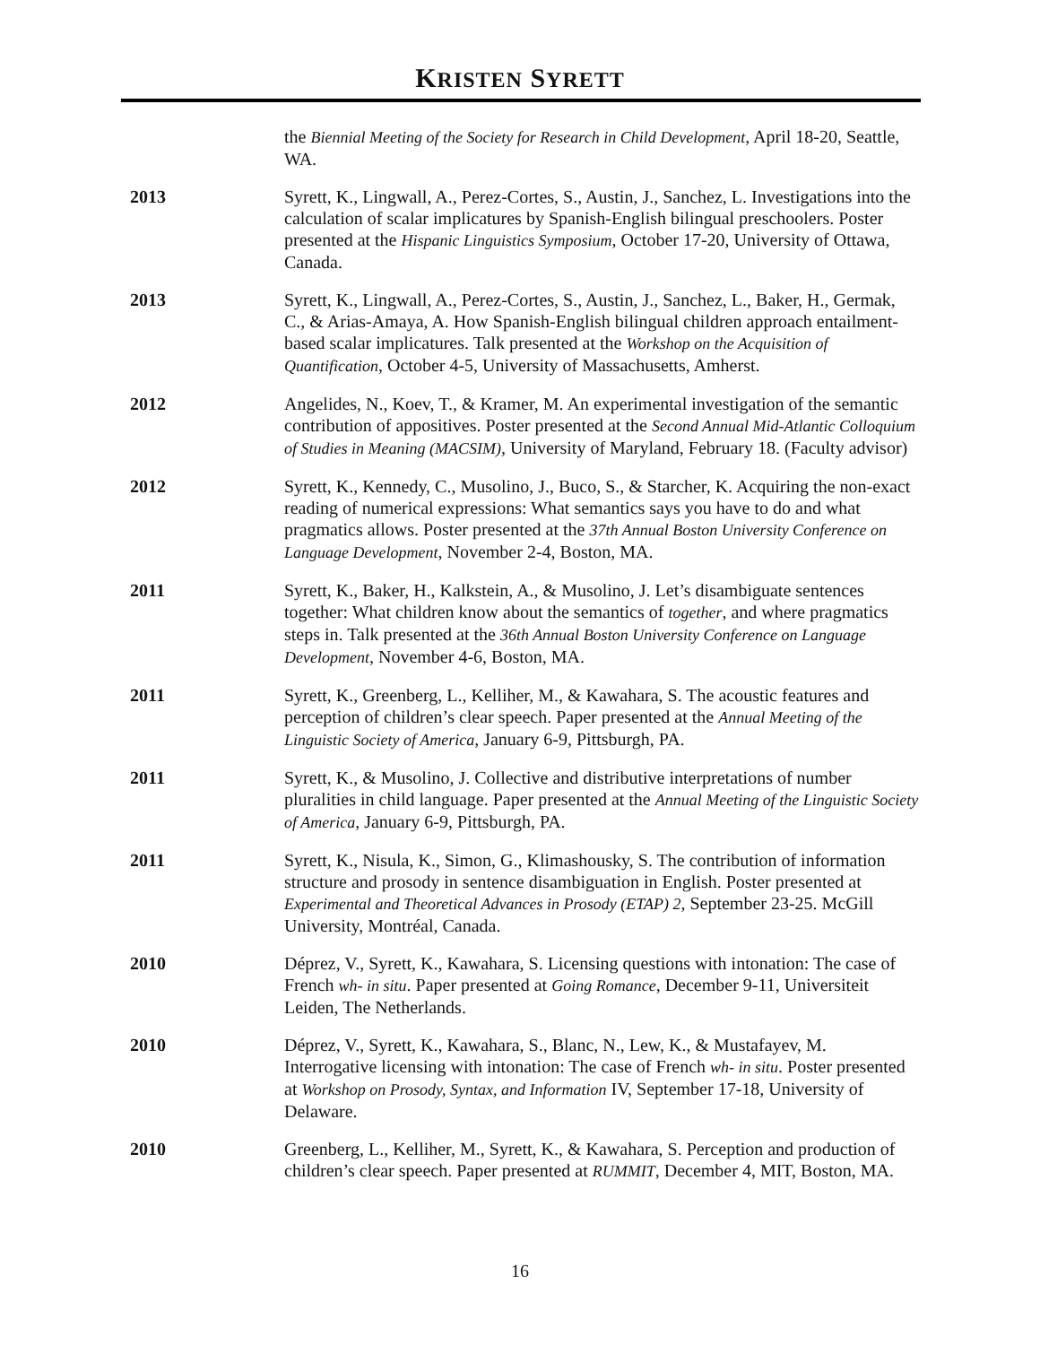KRISTEN SYRETT
the Biennial Meeting of the Society for Research in Child Development, April 18-20, Seattle, WA.
2013 Syrett, K., Lingwall, A., Perez-Cortes, S., Austin, J., Sanchez, L. Investigations into the calculation of scalar implicatures by Spanish-English bilingual preschoolers. Poster presented at the Hispanic Linguistics Symposium, October 17-20, University of Ottawa, Canada.
2013 Syrett, K., Lingwall, A., Perez-Cortes, S., Austin, J., Sanchez, L., Baker, H., Germak, C., & Arias-Amaya, A. How Spanish-English bilingual children approach entailment-based scalar implicatures. Talk presented at the Workshop on the Acquisition of Quantification, October 4-5, University of Massachusetts, Amherst.
2012 Angelides, N., Koev, T., & Kramer, M. An experimental investigation of the semantic contribution of appositives. Poster presented at the Second Annual Mid-Atlantic Colloquium of Studies in Meaning (MACSIM), University of Maryland, February 18. (Faculty advisor)
2012 Syrett, K., Kennedy, C., Musolino, J., Buco, S., & Starcher, K. Acquiring the non-exact reading of numerical expressions: What semantics says you have to do and what pragmatics allows. Poster presented at the 37th Annual Boston University Conference on Language Development, November 2-4, Boston, MA.
2011 Syrett, K., Baker, H., Kalkstein, A., & Musolino, J. Let’s disambiguate sentences together: What children know about the semantics of together, and where pragmatics steps in. Talk presented at the 36th Annual Boston University Conference on Language Development, November 4-6, Boston, MA.
2011 Syrett, K., Greenberg, L., Kelliher, M., & Kawahara, S. The acoustic features and perception of children’s clear speech. Paper presented at the Annual Meeting of the Linguistic Society of America, January 6-9, Pittsburgh, PA.
2011 Syrett, K., & Musolino, J. Collective and distributive interpretations of number pluralities in child language. Paper presented at the Annual Meeting of the Linguistic Society of America, January 6-9, Pittsburgh, PA.
2011 Syrett, K., Nisula, K., Simon, G., Klimashousky, S. The contribution of information structure and prosody in sentence disambiguation in English. Poster presented at Experimental and Theoretical Advances in Prosody (ETAP) 2, September 23-25. McGill University, Montréal, Canada.
2010 Déprez, V., Syrett, K., Kawahara, S. Licensing questions with intonation: The case of French wh- in situ. Paper presented at Going Romance, December 9-11, Universiteit Leiden, The Netherlands.
2010 Déprez, V., Syrett, K., Kawahara, S., Blanc, N., Lew, K., & Mustafayev, M. Interrogative licensing with intonation: The case of French wh- in situ. Poster presented at Workshop on Prosody, Syntax, and Information IV, September 17-18, University of Delaware.
2010 Greenberg, L., Kelliher, M., Syrett, K., & Kawahara, S. Perception and production of children’s clear speech. Paper presented at RUMMIT, December 4, MIT, Boston, MA.
16